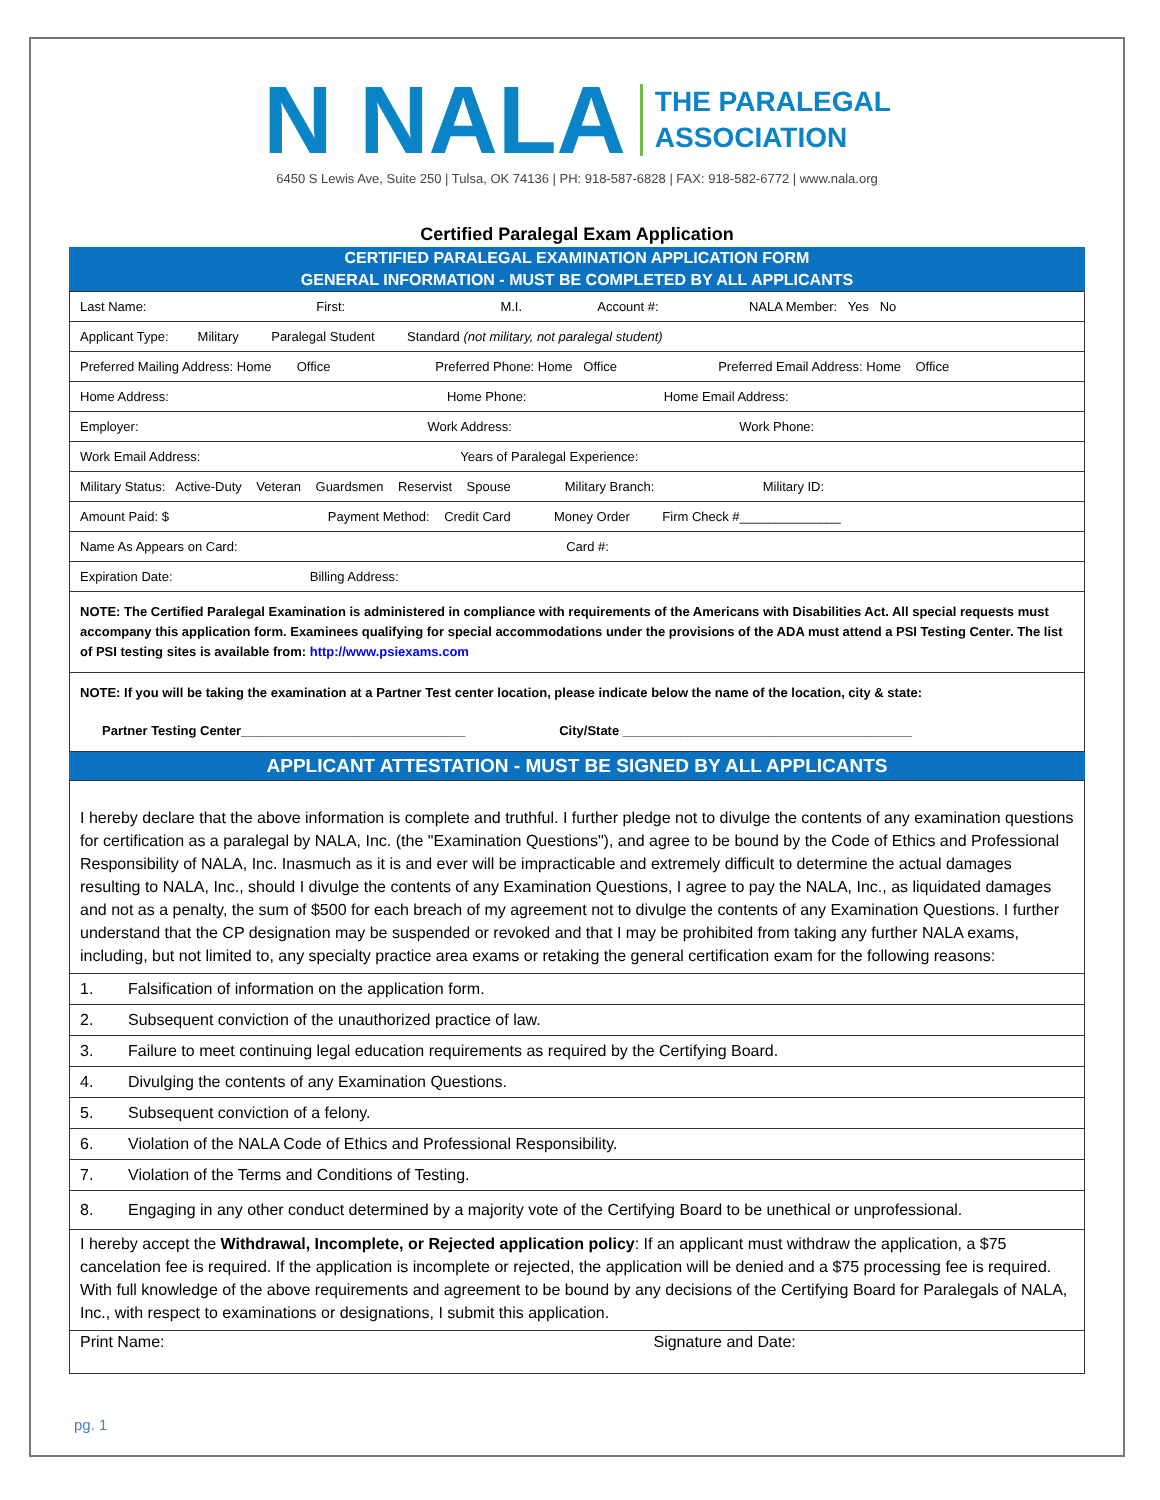N NALA THE PARALEGAL
ASSOCIATION
6450 S Lewis Ave, Suite 250 | Tulsa, OK 74136 | PH: 918-587-6828 | FAX: 918-582-6772 | www.nala.org
Certified Paralegal Exam Application
CERTIFIED PARALEGAL EXAMINATION APPLICATION FORM
GENERAL INFORMATION - MUST BE COMPLETED BY ALL APPLICANTS
| Last Name: First: M.I. Account #: NALA Member: Yes No |
| Applicant Type: Military Paralegal Student Standard (not military, not paralegal student) |
| Preferred Mailing Address: Home Office Preferred Phone: Home Office Preferred Email Address: Home Office |
| Home Address: Home Phone: Home Email Address: |
| Employer: Work Address: Work Phone: |
| Work Email Address: Years of Paralegal Experience: |
| Military Status: Active-Duty Veteran Guardsmen Reservist Spouse Military Branch: Military ID: |
| Amount Paid: $ Payment Method: Credit Card Money Order Firm Check #______________ |
| Name As Appears on Card: Card #: |
| Expiration Date: Billing Address: |
NOTE: The Certified Paralegal Examination is administered in compliance with requirements of the Americans with Disabilities Act. All special requests must accompany this application form. Examinees qualifying for special accommodations under the provisions of the ADA must attend a PSI Testing Center. The list of PSI testing sites is available from: http://www.psiexams.com
NOTE: If you will be taking the examination at a Partner Test center location, please indicate below the name of the location, city & state:
Partner Testing Center_______________________________ City/State ________________________________________
APPLICANT ATTESTATION - MUST BE SIGNED BY ALL APPLICANTS
| I hereby declare that the above information is complete and truthful. I further pledge not to divulge the contents of any examination questions for certification as a paralegal by NALA, Inc. (the "Examination Questions"), and agree to be bound by the Code of Ethics and Professional Responsibility of NALA, Inc. Inasmuch as it is and ever will be impracticable and extremely difficult to determine the actual damages resulting to NALA, Inc., should I divulge the contents of any Examination Questions, I agree to pay the NALA, Inc., as liquidated damages and not as a penalty, the sum of $500 for each breach of my agreement not to divulge the contents of any Examination Questions. I further understand that the CP designation may be suspended or revoked and that I may be prohibited from taking any further NALA exams, including, but not limited to, any specialty practice area exams or retaking the general certification exam for the following reasons: | |
| 1. | Falsification of information on the application form. |
| 2. | Subsequent conviction of the unauthorized practice of law. |
| 3. | Failure to meet continuing legal education requirements as required by the Certifying Board. |
| 4. | Divulging the contents of any Examination Questions. |
| 5. | Subsequent conviction of a felony. |
| 6. | Violation of the NALA Code of Ethics and Professional Responsibility. |
| 7. | Violation of the Terms and Conditions of Testing. |
| 8. | Engaging in any other conduct determined by a majority vote of the Certifying Board to be unethical or unprofessional. |
| I hereby accept the Withdrawal, Incomplete, or Rejected application policy : If an applicant must withdraw the application, a $75 cancelation fee is required. If the application is incomplete or rejected, the application will be denied and a $75 processing fee is required. With full knowledge of the above requirements and agreement to be bound by any decisions of the Certifying Board for Paralegals of NALA, Inc., with respect to examinations or designations, I submit this application. | |
| Print Name: Signature and Date: | |
pg. 1